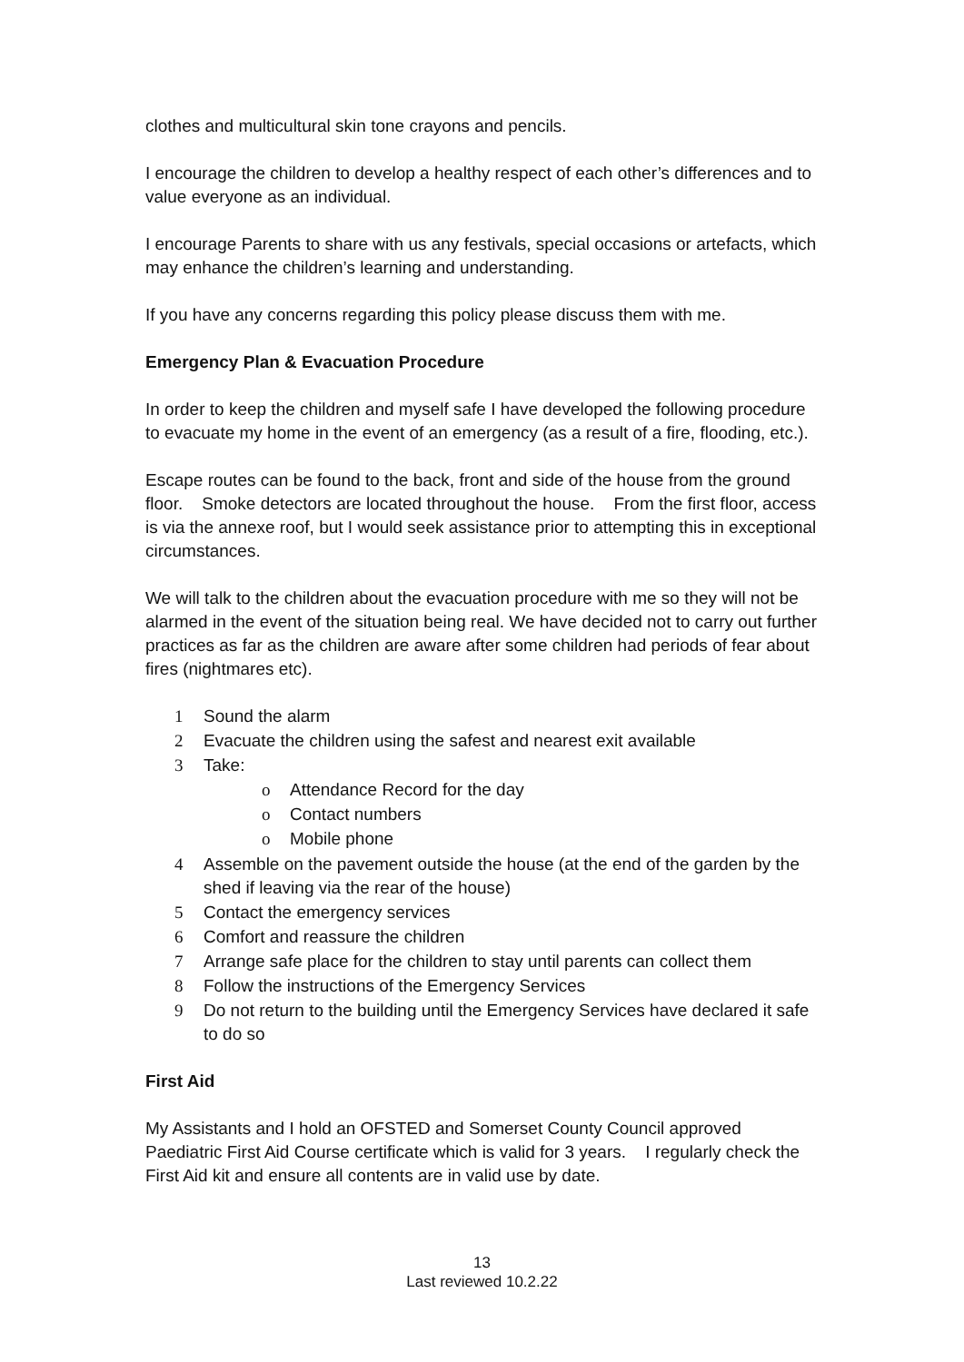clothes and multicultural skin tone crayons and pencils.
I encourage the children to develop a healthy respect of each other’s differences and to value everyone as an individual.
I encourage Parents to share with us any festivals, special occasions or artefacts, which may enhance the children’s learning and understanding.
If you have any concerns regarding this policy please discuss them with me.
Emergency Plan & Evacuation Procedure
In order to keep the children and myself safe I have developed the following procedure to evacuate my home in the event of an emergency (as a result of a fire, flooding, etc.).
Escape routes can be found to the back, front and side of the house from the ground floor. Smoke detectors are located throughout the house. From the first floor, access is via the annexe roof, but I would seek assistance prior to attempting this in exceptional circumstances.
We will talk to the children about the evacuation procedure with me so they will not be alarmed in the event of the situation being real. We have decided not to carry out further practices as far as the children are aware after some children had periods of fear about fires (nightmares etc).
1 Sound the alarm
2 Evacuate the children using the safest and nearest exit available
3 Take:
o Attendance Record for the day
o Contact numbers
o Mobile phone
4 Assemble on the pavement outside the house (at the end of the garden by the shed if leaving via the rear of the house)
5 Contact the emergency services
6 Comfort and reassure the children
7 Arrange safe place for the children to stay until parents can collect them
8 Follow the instructions of the Emergency Services
9 Do not return to the building until the Emergency Services have declared it safe to do so
First Aid
My Assistants and I hold an OFSTED and Somerset County Council approved Paediatric First Aid Course certificate which is valid for 3 years. I regularly check the First Aid kit and ensure all contents are in valid use by date.
13
Last reviewed 10.2.22